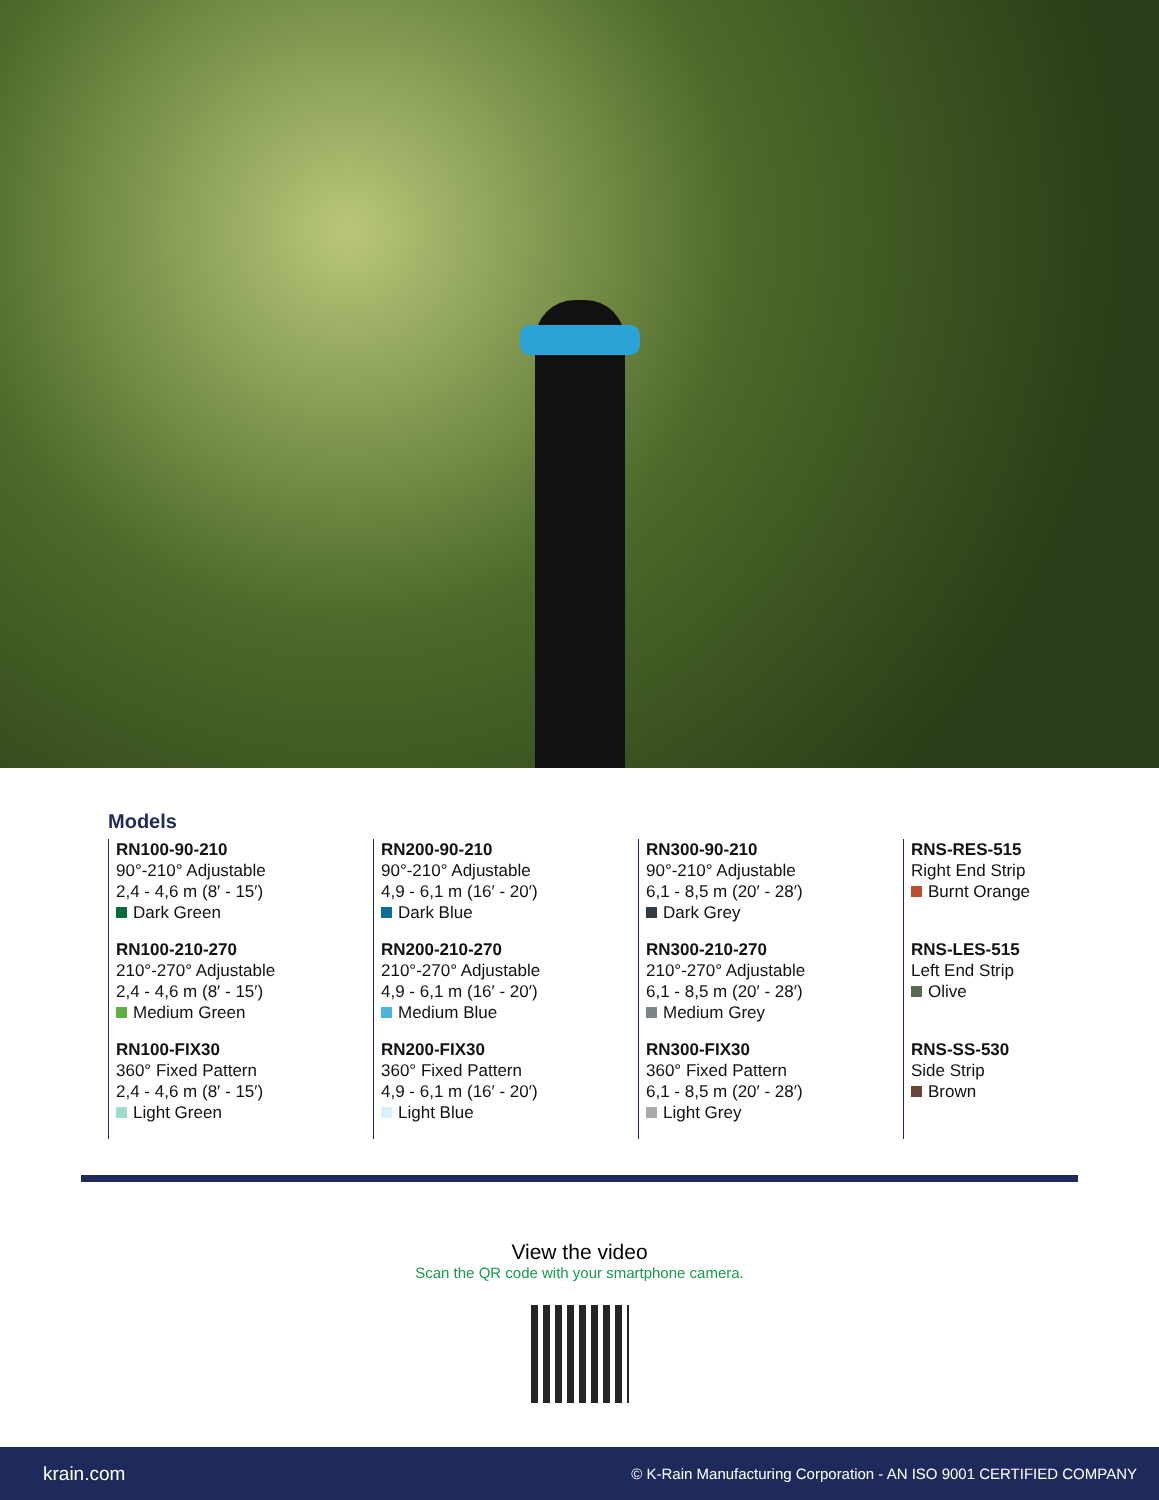Models
RN100-90-210
90°-210° Adjustable
2,4 - 4,6 m (8′ - 15′)
Dark Green
RN100-210-270
210°-270° Adjustable
2,4 - 4,6 m (8′ - 15′)
Medium Green
RN100-FIX30
360° Fixed Pattern
2,4 - 4,6 m (8′ - 15′)
Light Green
RN200-90-210
90°-210° Adjustable
4,9 - 6,1 m (16′ - 20′)
Dark Blue
RN200-210-270
210°-270° Adjustable
4,9 - 6,1 m (16′ - 20′)
Medium Blue
RN200-FIX30
360° Fixed Pattern
4,9 - 6,1 m (16′ - 20′)
Light Blue
RN300-90-210
90°-210° Adjustable
6,1 - 8,5 m (20′ - 28′)
Dark Grey
RN300-210-270
210°-270° Adjustable
6,1 - 8,5 m (20′ - 28′)
Medium Grey
RN300-FIX30
360° Fixed Pattern
6,1 - 8,5 m (20′ - 28′)
Light Grey
RNS-RES-515
Right End Strip
Burnt Orange
RNS-LES-515
Left End Strip
Olive
RNS-SS-530
Side Strip
Brown
View the video
Scan the QR code with your smartphone camera.
krain.com © K-Rain Manufacturing Corporation - AN ISO 9001 CERTIFIED COMPANY